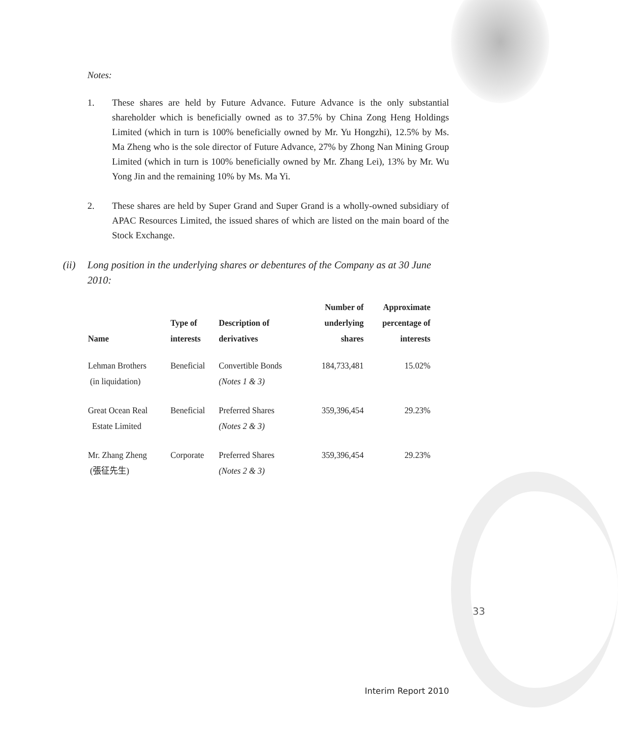Notes:
1. These shares are held by Future Advance. Future Advance is the only substantial shareholder which is beneficially owned as to 37.5% by China Zong Heng Holdings Limited (which in turn is 100% beneficially owned by Mr. Yu Hongzhi), 12.5% by Ms. Ma Zheng who is the sole director of Future Advance, 27% by Zhong Nan Mining Group Limited (which in turn is 100% beneficially owned by Mr. Zhang Lei), 13% by Mr. Wu Yong Jin and the remaining 10% by Ms. Ma Yi.
2. These shares are held by Super Grand and Super Grand is a wholly-owned subsidiary of APAC Resources Limited, the issued shares of which are listed on the main board of the Stock Exchange.
(ii) Long position in the underlying shares or debentures of the Company as at 30 June 2010:
| Name | Type of interests | Description of derivatives | Number of underlying shares | Approximate percentage of interests |
| --- | --- | --- | --- | --- |
| Lehman Brothers (in liquidation) | Beneficial | Convertible Bonds (Notes 1 & 3) | 184,733,481 | 15.02% |
| Great Ocean Real Estate Limited | Beneficial | Preferred Shares (Notes 2 & 3) | 359,396,454 | 29.23% |
| Mr. Zhang Zheng (張征先生) | Corporate | Preferred Shares (Notes 2 & 3) | 359,396,454 | 29.23% |
33
Interim Report 2010